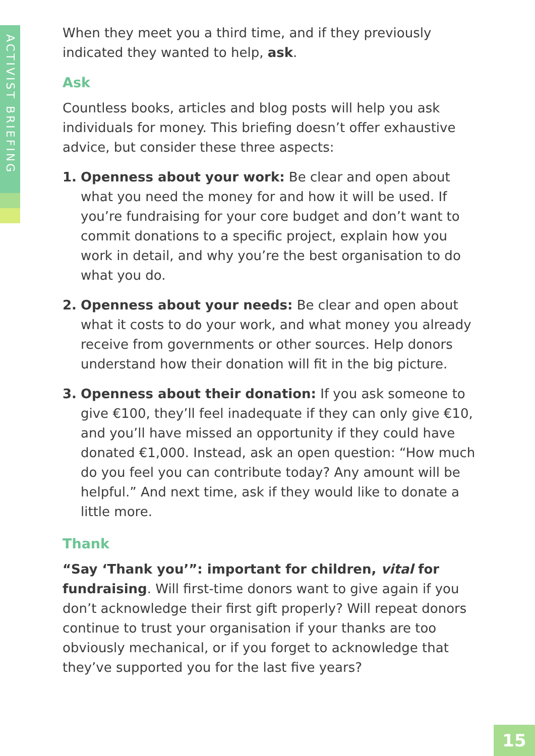ACTIVIST BRIEFING
When they meet you a third time, and if they previously indicated they wanted to help, ask.
Ask
Countless books, articles and blog posts will help you ask individuals for money. This briefing doesn’t offer exhaustive advice, but consider these three aspects:
1. Openness about your work: Be clear and open about what you need the money for and how it will be used. If you’re fundraising for your core budget and don’t want to commit donations to a specific project, explain how you work in detail, and why you’re the best organisation to do what you do.
2. Openness about your needs: Be clear and open about what it costs to do your work, and what money you already receive from governments or other sources. Help donors understand how their donation will fit in the big picture.
3. Openness about their donation: If you ask someone to give €100, they’ll feel inadequate if they can only give €10, and you’ll have missed an opportunity if they could have donated €1,000. Instead, ask an open question: “How much do you feel you can contribute today? Any amount will be helpful.” And next time, ask if they would like to donate a little more.
Thank
“Say ‘Thank you’”: important for children, vital for fundraising. Will first-time donors want to give again if you don’t acknowledge their first gift properly? Will repeat donors continue to trust your organisation if your thanks are too obviously mechanical, or if you forget to acknowledge that they’ve supported you for the last five years?
15